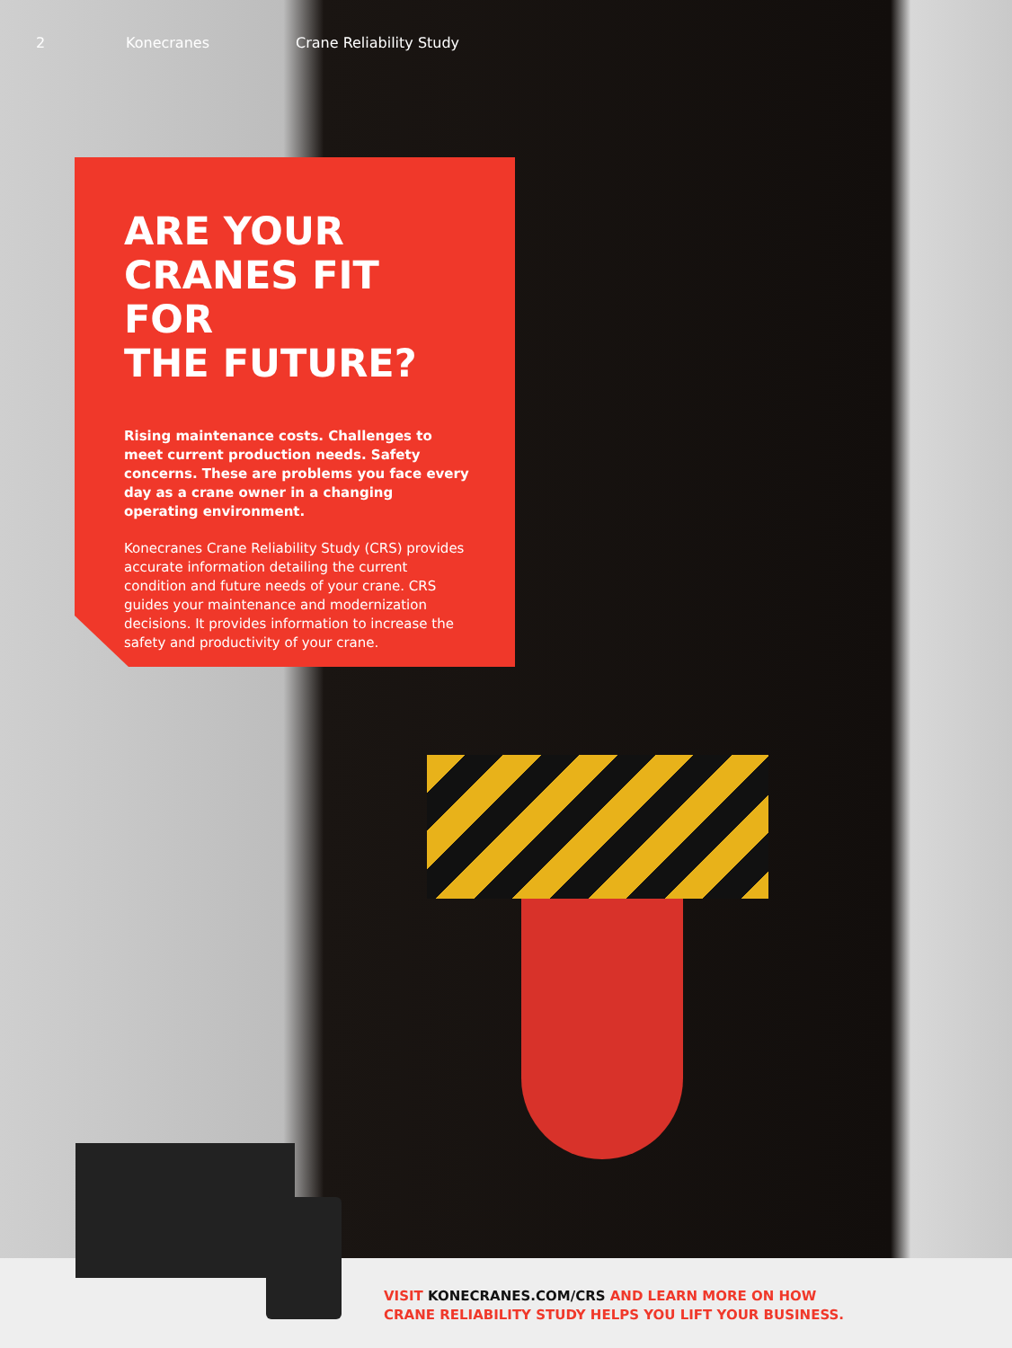2 Konecranes Crane Reliability Study
ARE YOUR
CRANES FIT FOR
THE FUTURE?
Rising maintenance costs. Challenges to meet current production needs. Safety concerns. These are problems you face every day as a crane owner in a changing operating environment.
Konecranes Crane Reliability Study (CRS) provides accurate information detailing the current condition and future needs of your crane. CRS guides your maintenance and modernization decisions. It provides information to increase the safety and productivity of your crane.
VISIT KONECRANES.COM/CRS AND LEARN MORE ON HOW
CRANE RELIABILITY STUDY HELPS YOU LIFT YOUR BUSINESS.